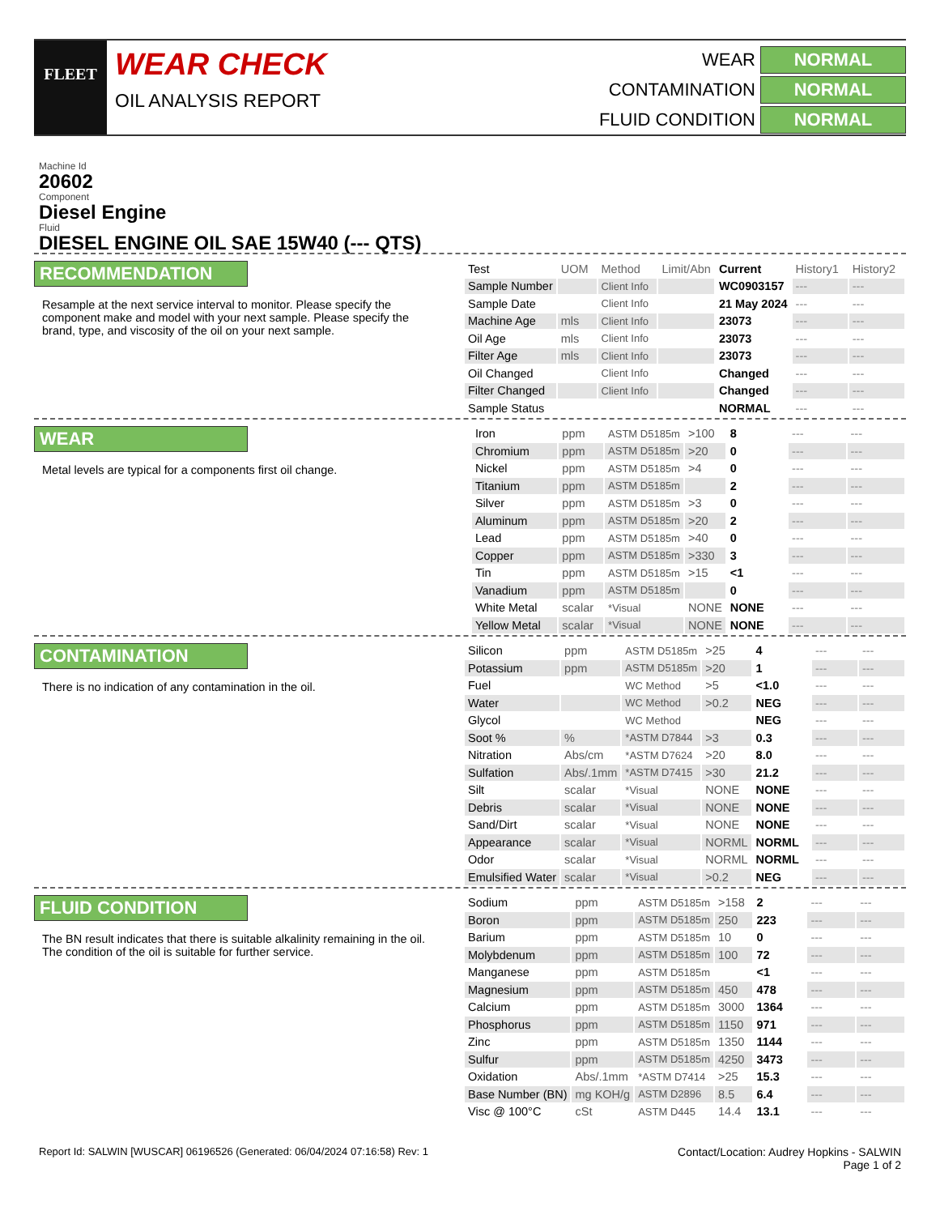FLEET
WEAR CHECK
OIL ANALYSIS REPORT
WEAR
NORMAL
CONTAMINATION
NORMAL
FLUID CONDITION
NORMAL
Machine Id
20602
Component
Diesel Engine
Fluid
DIESEL ENGINE OIL SAE 15W40 (--- QTS)
RECOMMENDATION
Resample at the next service interval to monitor. Please specify the component make and model with your next sample. Please specify the brand, type, and viscosity of the oil on your next sample.
| Test | UOM | Method | Limit/Abn | Current | History1 | History2 |
| --- | --- | --- | --- | --- | --- | --- |
| Sample Number | | Client Info | | WC0903157 | --- | --- |
| Sample Date | | Client Info | | 21 May 2024 | --- | --- |
| Machine Age | mls | Client Info | | 23073 | --- | --- |
| Oil Age | mls | Client Info | | 23073 | --- | --- |
| Filter Age | mls | Client Info | | 23073 | --- | --- |
| Oil Changed | | Client Info | | Changed | --- | --- |
| Filter Changed | | Client Info | | Changed | --- | --- |
| Sample Status | | | | NORMAL | --- | --- |
WEAR
Metal levels are typical for a components first oil change.
| Iron | ppm | ASTM D5185m | >100 | 8 | --- | --- |
| Chromium | ppm | ASTM D5185m | >20 | 0 | --- | --- |
| Nickel | ppm | ASTM D5185m | >4 | 0 | --- | --- |
| Titanium | ppm | ASTM D5185m | | 2 | --- | --- |
| Silver | ppm | ASTM D5185m | >3 | 0 | --- | --- |
| Aluminum | ppm | ASTM D5185m | >20 | 2 | --- | --- |
| Lead | ppm | ASTM D5185m | >40 | 0 | --- | --- |
| Copper | ppm | ASTM D5185m | >330 | 3 | --- | --- |
| Tin | ppm | ASTM D5185m | >15 | <1 | --- | --- |
| Vanadium | ppm | ASTM D5185m | | 0 | --- | --- |
| White Metal | scalar | *Visual | NONE | NONE | --- | --- |
| Yellow Metal | scalar | *Visual | NONE | NONE | --- | --- |
CONTAMINATION
There is no indication of any contamination in the oil.
| Silicon | ppm | ASTM D5185m | >25 | 4 | --- | --- |
| Potassium | ppm | ASTM D5185m | >20 | 1 | --- | --- |
| Fuel | | WC Method | >5 | <1.0 | --- | --- |
| Water | | WC Method | >0.2 | NEG | --- | --- |
| Glycol | | WC Method | | NEG | --- | --- |
| Soot % | % | *ASTM D7844 | >3 | 0.3 | --- | --- |
| Nitration | Abs/cm | *ASTM D7624 | >20 | 8.0 | --- | --- |
| Sulfation | Abs/.1mm | *ASTM D7415 | >30 | 21.2 | --- | --- |
| Silt | scalar | *Visual | NONE | NONE | --- | --- |
| Debris | scalar | *Visual | NONE | NONE | --- | --- |
| Sand/Dirt | scalar | *Visual | NONE | NONE | --- | --- |
| Appearance | scalar | *Visual | NORML | NORML | --- | --- |
| Odor | scalar | *Visual | NORML | NORML | --- | --- |
| Emulsified Water | scalar | *Visual | >0.2 | NEG | --- | --- |
FLUID CONDITION
The BN result indicates that there is suitable alkalinity remaining in the oil. The condition of the oil is suitable for further service.
| Sodium | ppm | ASTM D5185m | >158 | 2 | --- | --- |
| Boron | ppm | ASTM D5185m | 250 | 223 | --- | --- |
| Barium | ppm | ASTM D5185m | 10 | 0 | --- | --- |
| Molybdenum | ppm | ASTM D5185m | 100 | 72 | --- | --- |
| Manganese | ppm | ASTM D5185m | | <1 | --- | --- |
| Magnesium | ppm | ASTM D5185m | 450 | 478 | --- | --- |
| Calcium | ppm | ASTM D5185m | 3000 | 1364 | --- | --- |
| Phosphorus | ppm | ASTM D5185m | 1150 | 971 | --- | --- |
| Zinc | ppm | ASTM D5185m | 1350 | 1144 | --- | --- |
| Sulfur | ppm | ASTM D5185m | 4250 | 3473 | --- | --- |
| Oxidation | Abs/.1mm | *ASTM D7414 | >25 | 15.3 | --- | --- |
| Base Number (BN) | mg KOH/g | ASTM D2896 | 8.5 | 6.4 | --- | --- |
| Visc @ 100°C | cSt | ASTM D445 | 14.4 | 13.1 | --- | --- |
Report Id: SALWIN [WUSCAR] 06196526 (Generated: 06/04/2024 07:16:58) Rev: 1
Contact/Location: Audrey Hopkins - SALWIN
Page 1 of 2